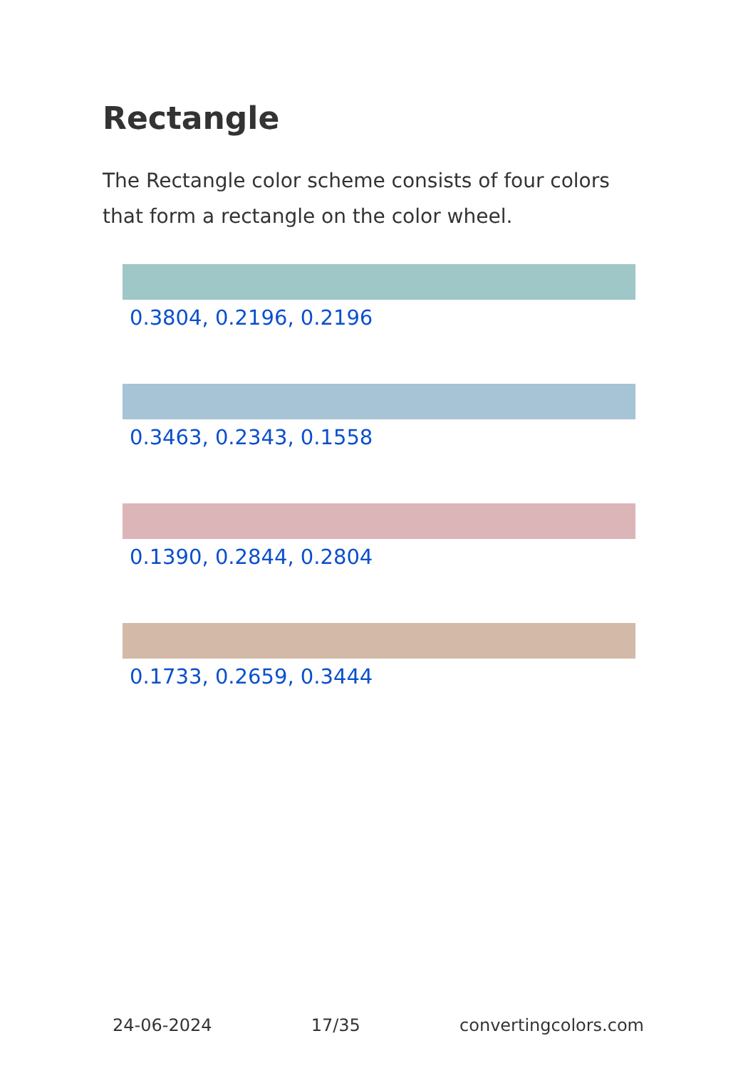Rectangle
The Rectangle color scheme consists of four colors that form a rectangle on the color wheel.
0.3804, 0.2196, 0.2196
0.3463, 0.2343, 0.1558
0.1390, 0.2844, 0.2804
0.1733, 0.2659, 0.3444
24-06-2024 17/35 convertingcolors.com